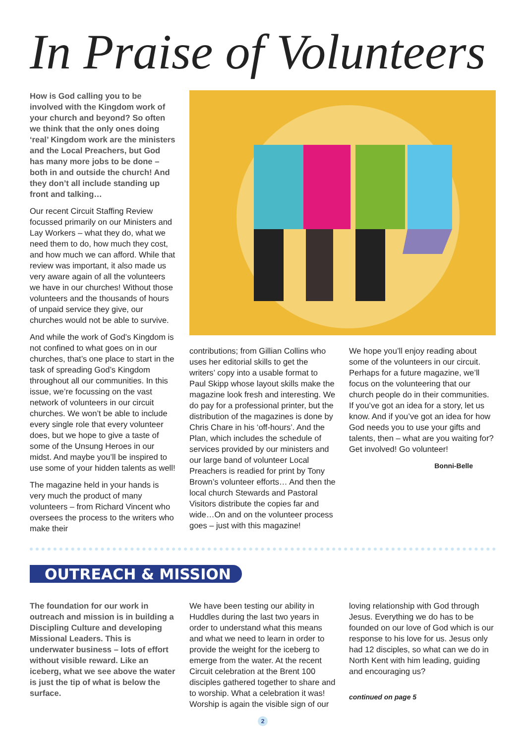In Praise of Volunteers
How is God calling you to be involved with the Kingdom work of your church and beyond? So often we think that the only ones doing ‘real’ Kingdom work are the ministers and the Local Preachers, but God has many more jobs to be done – both in and outside the church! And they don’t all include standing up front and talking…
Our recent Circuit Staffing Review focussed primarily on our Ministers and Lay Workers – what they do, what we need them to do, how much they cost, and how much we can afford. While that review was important, it also made us very aware again of all the volunteers we have in our churches! Without those volunteers and the thousands of hours of unpaid service they give, our churches would not be able to survive.
And while the work of God’s Kingdom is not confined to what goes on in our churches, that’s one place to start in the task of spreading God’s Kingdom throughout all our communities. In this issue, we’re focussing on the vast network of volunteers in our circuit churches. We won’t be able to include every single role that every volunteer does, but we hope to give a taste of some of the Unsung Heroes in our midst. And maybe you’ll be inspired to use some of your hidden talents as well!
The magazine held in your hands is very much the product of many volunteers – from Richard Vincent who oversees the process to the writers who make their
contributions; from Gillian Collins who uses her editorial skills to get the writers’ copy into a usable format to Paul Skipp whose layout skills make the magazine look fresh and interesting. We do pay for a professional printer, but the distribution of the magazines is done by Chris Chare in his ‘off-hours’. And the Plan, which includes the schedule of services provided by our ministers and our large band of volunteer Local Preachers is readied for print by Tony Brown’s volunteer efforts… And then the local church Stewards and Pastoral Visitors distribute the copies far and wide…On and on the volunteer process goes – just with this magazine!
We hope you’ll enjoy reading about some of the volunteers in our circuit. Perhaps for a future magazine, we’ll focus on the volunteering that our church people do in their communities. If you’ve got an idea for a story, let us know. And if you’ve got an idea for how God needs you to use your gifts and talents, then – what are you waiting for? Get involved! Go volunteer!
Bonni-Belle
OUTREACH & MISSION
The foundation for our work in outreach and mission is in building a Discipling Culture and developing Missional Leaders. This is underwater business – lots of effort without visible reward. Like an iceberg, what we see above the water is just the tip of what is below the surface.
We have been testing our ability in Huddles during the last two years in order to understand what this means and what we need to learn in order to provide the weight for the iceberg to emerge from the water. At the recent Circuit celebration at the Brent 100 disciples gathered together to share and to worship. What a celebration it was! Worship is again the visible sign of our
loving relationship with God through Jesus. Everything we do has to be founded on our love of God which is our response to his love for us. Jesus only had 12 disciples, so what can we do in North Kent with him leading, guiding and encouraging us?
continued on page 5
2